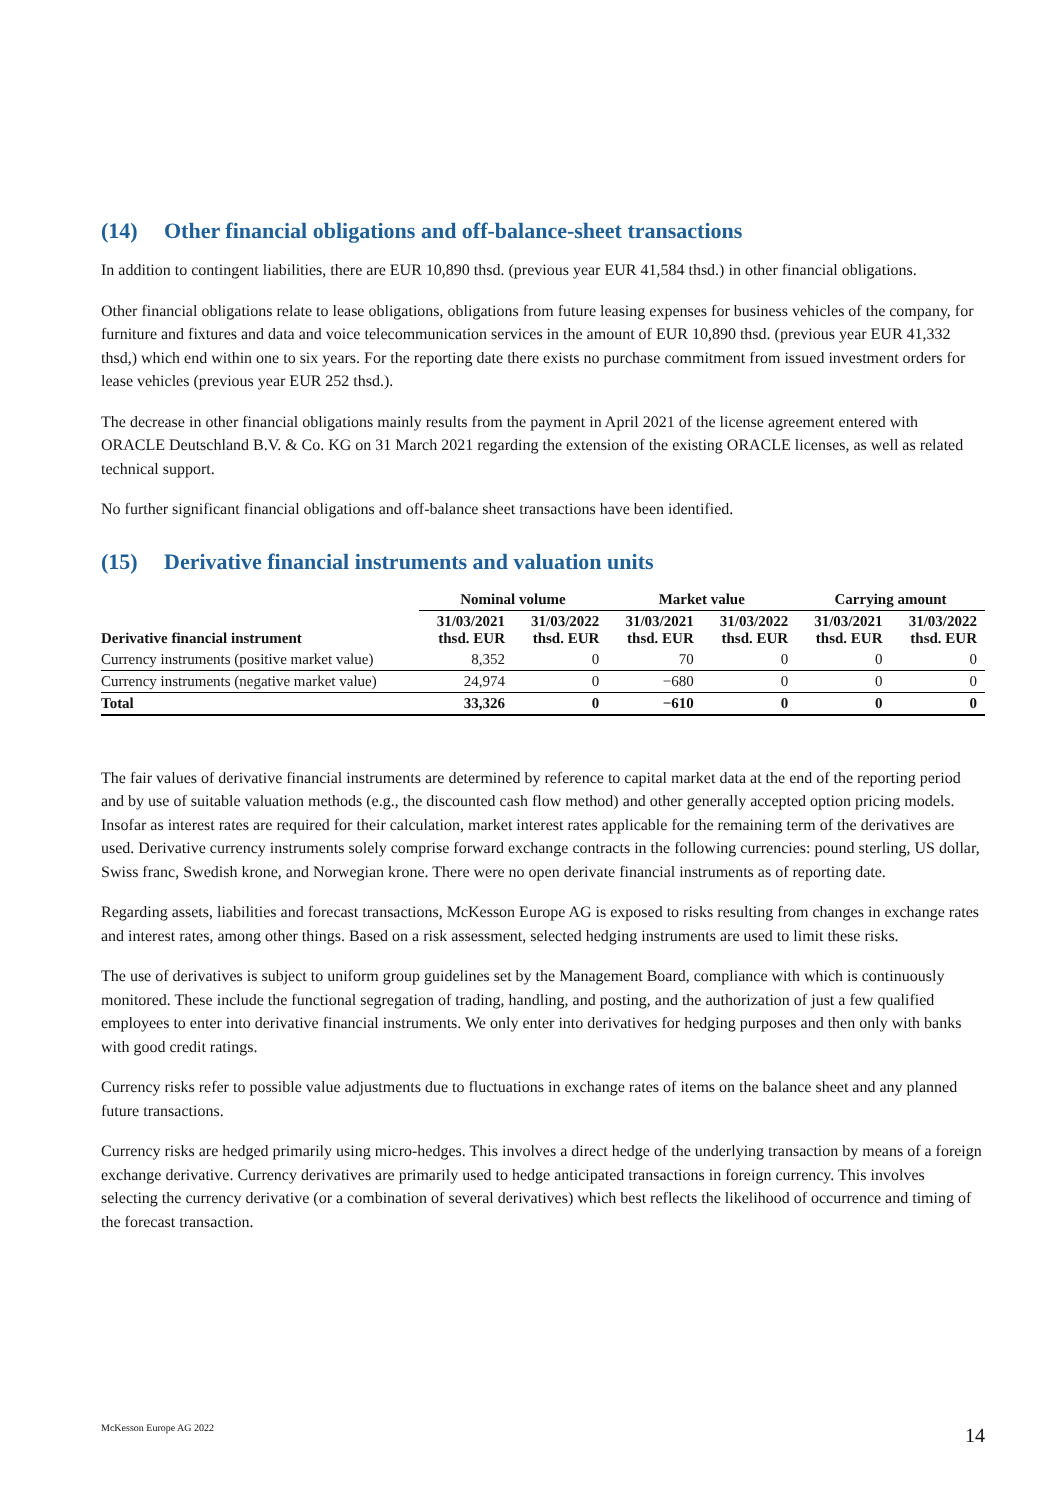(14) Other financial obligations and off-balance-sheet transactions
In addition to contingent liabilities, there are EUR 10,890 thsd. (previous year EUR 41,584 thsd.) in other financial obligations.
Other financial obligations relate to lease obligations, obligations from future leasing expenses for business vehicles of the company, for furniture and fixtures and data and voice telecommunication services in the amount of EUR 10,890 thsd. (previous year EUR 41,332 thsd,) which end within one to six years. For the reporting date there exists no purchase commitment from issued investment orders for lease vehicles (previous year EUR 252 thsd.).
The decrease in other financial obligations mainly results from the payment in April 2021 of the license agreement entered with ORACLE Deutschland B.V. & Co. KG on 31 March 2021 regarding the extension of the existing ORACLE licenses, as well as related technical support.
No further significant financial obligations and off-balance sheet transactions have been identified.
(15) Derivative financial instruments and valuation units
| | Nominal volume | | Market value | | Carrying amount | |
| --- | --- | --- | --- | --- | --- | --- |
| Derivative financial instrument | 31/03/2021 thsd. EUR | 31/03/2022 thsd. EUR | 31/03/2021 thsd. EUR | 31/03/2022 thsd. EUR | 31/03/2021 thsd. EUR | 31/03/2022 thsd. EUR |
| Currency instruments (positive market value) | 8,352 | 0 | 70 | 0 | 0 | 0 |
| Currency instruments (negative market value) | 24,974 | 0 | −680 | 0 | 0 | 0 |
| Total | 33,326 | 0 | −610 | 0 | 0 | 0 |
The fair values of derivative financial instruments are determined by reference to capital market data at the end of the reporting period and by use of suitable valuation methods (e.g., the discounted cash flow method) and other generally accepted option pricing models. Insofar as interest rates are required for their calculation, market interest rates applicable for the remaining term of the derivatives are used. Derivative currency instruments solely comprise forward exchange contracts in the following currencies: pound sterling, US dollar, Swiss franc, Swedish krone, and Norwegian krone. There were no open derivate financial instruments as of reporting date.
Regarding assets, liabilities and forecast transactions, McKesson Europe AG is exposed to risks resulting from changes in exchange rates and interest rates, among other things. Based on a risk assessment, selected hedging instruments are used to limit these risks.
The use of derivatives is subject to uniform group guidelines set by the Management Board, compliance with which is continuously monitored. These include the functional segregation of trading, handling, and posting, and the authorization of just a few qualified employees to enter into derivative financial instruments. We only enter into derivatives for hedging purposes and then only with banks with good credit ratings.
Currency risks refer to possible value adjustments due to fluctuations in exchange rates of items on the balance sheet and any planned future transactions.
Currency risks are hedged primarily using micro-hedges. This involves a direct hedge of the underlying transaction by means of a foreign exchange derivative. Currency derivatives are primarily used to hedge anticipated transactions in foreign currency. This involves selecting the currency derivative (or a combination of several derivatives) which best reflects the likelihood of occurrence and timing of the forecast transaction.
McKesson Europe AG 2022 14